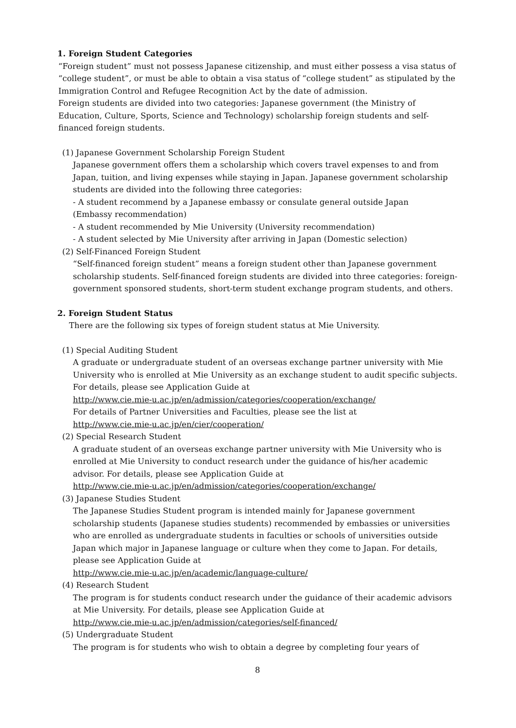1. Foreign Student Categories
“Foreign student” must not possess Japanese citizenship, and must either possess a visa status of “college student”, or must be able to obtain a visa status of “college student” as stipulated by the Immigration Control and Refugee Recognition Act by the date of admission.
Foreign students are divided into two categories: Japanese government (the Ministry of Education, Culture, Sports, Science and Technology) scholarship foreign students and self-financed foreign students.
(1) Japanese Government Scholarship Foreign Student
Japanese government offers them a scholarship which covers travel expenses to and from Japan, tuition, and living expenses while staying in Japan. Japanese government scholarship students are divided into the following three categories:
- A student recommend by a Japanese embassy or consulate general outside Japan
(Embassy recommendation)
- A student recommended by Mie University (University recommendation)
- A student selected by Mie University after arriving in Japan (Domestic selection)
(2) Self-Financed Foreign Student
“Self-financed foreign student” means a foreign student other than Japanese government scholarship students. Self-financed foreign students are divided into three categories: foreign-government sponsored students, short-term student exchange program students, and others.
2. Foreign Student Status
There are the following six types of foreign student status at Mie University.
(1) Special Auditing Student
A graduate or undergraduate student of an overseas exchange partner university with Mie University who is enrolled at Mie University as an exchange student to audit specific subjects. For details, please see Application Guide at
http://www.cie.mie-u.ac.jp/en/admission/categories/cooperation/exchange/
For details of Partner Universities and Faculties, please see the list at
http://www.cie.mie-u.ac.jp/en/cier/cooperation/
(2) Special Research Student
A graduate student of an overseas exchange partner university with Mie University who is enrolled at Mie University to conduct research under the guidance of his/her academic advisor. For details, please see Application Guide at
http://www.cie.mie-u.ac.jp/en/admission/categories/cooperation/exchange/
(3) Japanese Studies Student
The Japanese Studies Student program is intended mainly for Japanese government scholarship students (Japanese studies students) recommended by embassies or universities who are enrolled as undergraduate students in faculties or schools of universities outside Japan which major in Japanese language or culture when they come to Japan. For details, please see Application Guide at
http://www.cie.mie-u.ac.jp/en/academic/language-culture/
(4) Research Student
The program is for students conduct research under the guidance of their academic advisors at Mie University. For details, please see Application Guide at
http://www.cie.mie-u.ac.jp/en/admission/categories/self-financed/
(5) Undergraduate Student
The program is for students who wish to obtain a degree by completing four years of
8